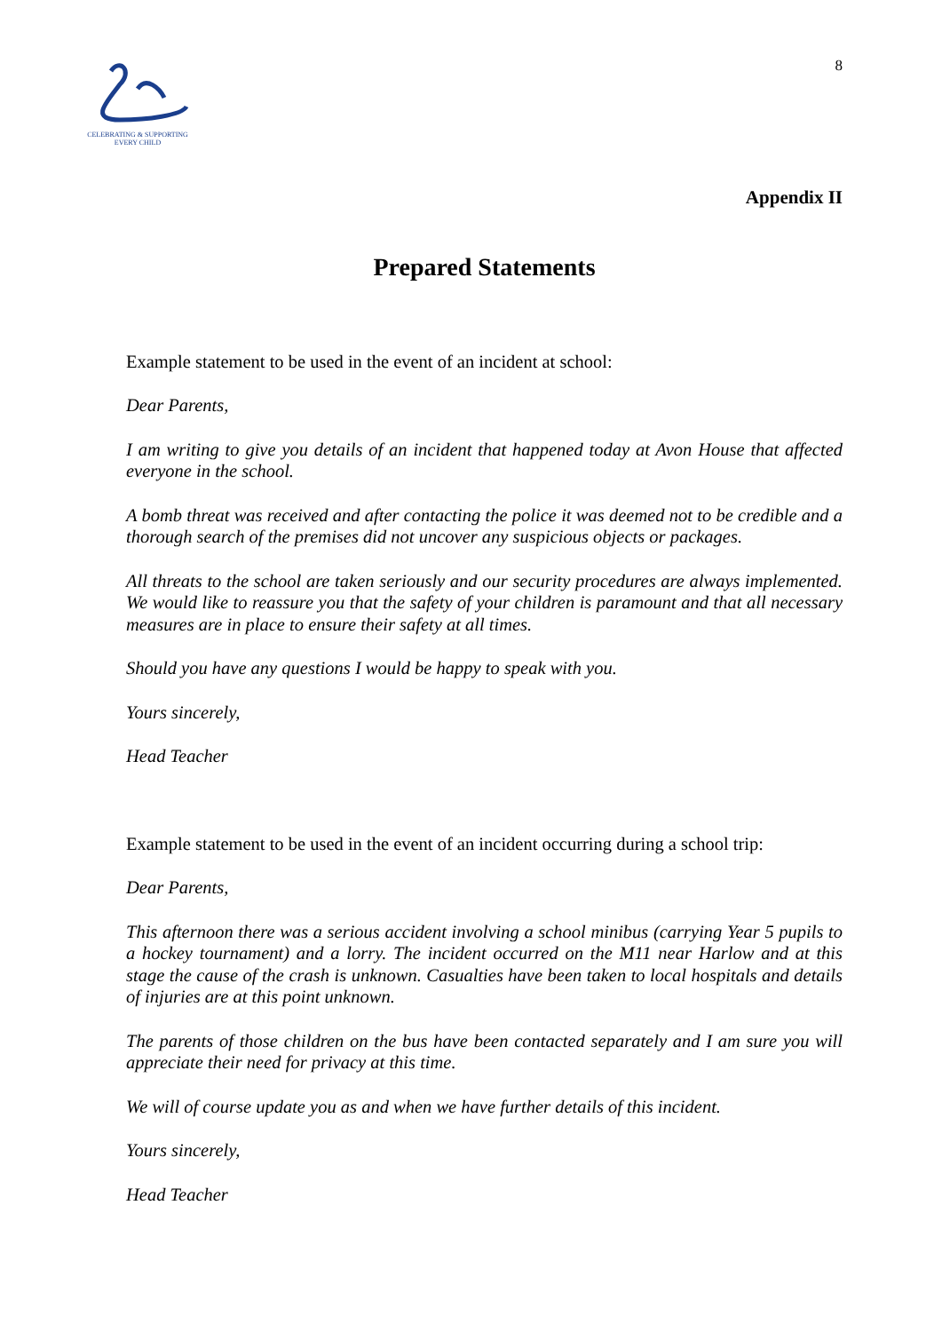CELEBRATING & SUPPORTING
EVERY CHILD
8
Appendix II
Prepared Statements
Example statement to be used in the event of an incident at school:
Dear Parents,
I am writing to give you details of an incident that happened today at Avon House that affected everyone in the school.
A bomb threat was received and after contacting the police it was deemed not to be credible and a thorough search of the premises did not uncover any suspicious objects or packages.
All threats to the school are taken seriously and our security procedures are always implemented. We would like to reassure you that the safety of your children is paramount and that all necessary measures are in place to ensure their safety at all times.
Should you have any questions I would be happy to speak with you.
Yours sincerely,
Head Teacher
Example statement to be used in the event of an incident occurring during a school trip:
Dear Parents,
This afternoon there was a serious accident involving a school minibus (carrying Year 5 pupils to a hockey tournament) and a lorry. The incident occurred on the M11 near Harlow and at this stage the cause of the crash is unknown. Casualties have been taken to local hospitals and details of injuries are at this point unknown.
The parents of those children on the bus have been contacted separately and I am sure you will appreciate their need for privacy at this time.
We will of course update you as and when we have further details of this incident.
Yours sincerely,
Head Teacher